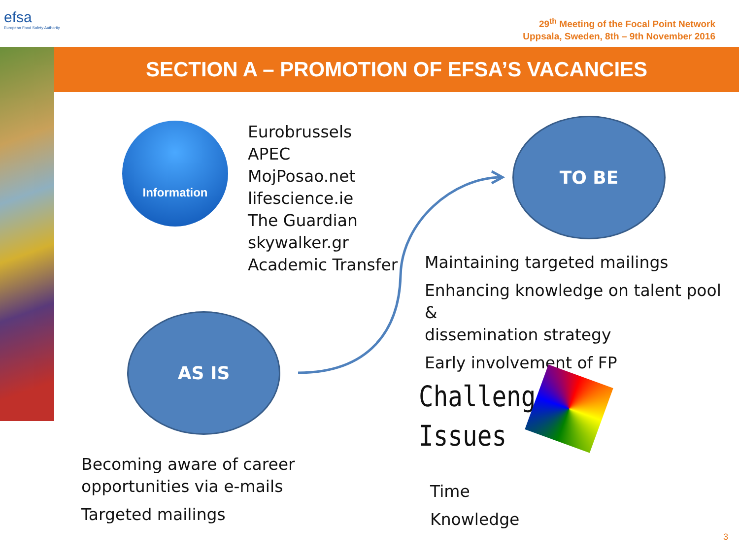efsa
European Food Safety Authority
29<sup>th</sup> Meeting of the Focal Point Network
Uppsala, Sweden, 8th – 9th November 2016
SECTION A – PROMOTION OF EFSA’S VACANCIES
Information
Eurobrussels
APEC
MojPosao.net
lifescience.ie
The Guardian
skywalker.gr
Academic Transfer
TO BE
Maintaining targeted mailings
Enhancing knowledge on talent pool &
dissemination strategy
Early involvement of FP
AS IS
Challenges
Issues
Becoming aware of career
opportunities via e-mails
Targeted mailings
Time
Knowledge
3